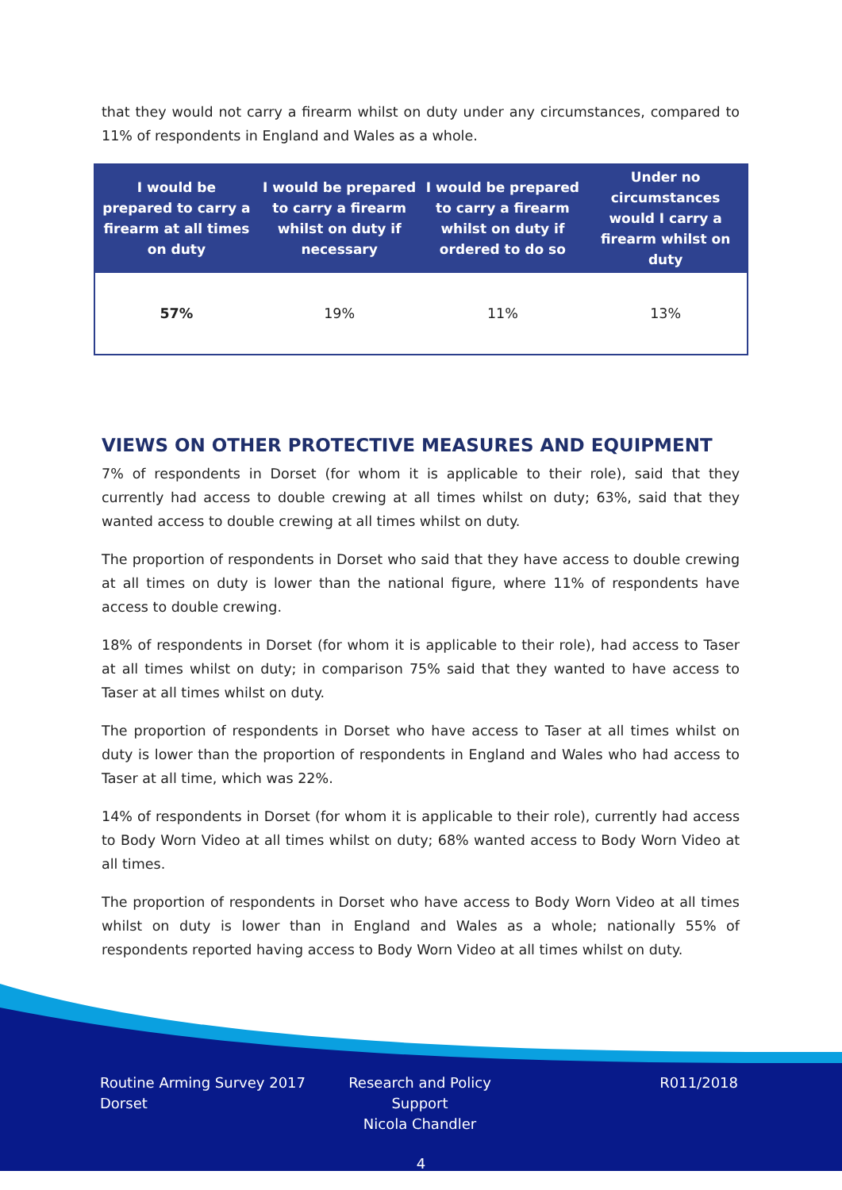that they would not carry a firearm whilst on duty under any circumstances, compared to 11% of respondents in England and Wales as a whole.
| I would be prepared to carry a firearm at all times on duty | I would be prepared to carry a firearm whilst on duty if necessary | I would be prepared to carry a firearm whilst on duty if ordered to do so | Under no circumstances would I carry a firearm whilst on duty |
| --- | --- | --- | --- |
| 57% | 19% | 11% | 13% |
VIEWS ON OTHER PROTECTIVE MEASURES AND EQUIPMENT
7% of respondents in Dorset (for whom it is applicable to their role), said that they currently had access to double crewing at all times whilst on duty; 63%, said that they wanted access to double crewing at all times whilst on duty.
The proportion of respondents in Dorset who said that they have access to double crewing at all times on duty is lower than the national figure, where 11% of respondents have access to double crewing.
18% of respondents in Dorset (for whom it is applicable to their role), had access to Taser at all times whilst on duty; in comparison 75% said that they wanted to have access to Taser at all times whilst on duty.
The proportion of respondents in Dorset who have access to Taser at all times whilst on duty is lower than the proportion of respondents in England and Wales who had access to Taser at all time, which was 22%.
14% of respondents in Dorset (for whom it is applicable to their role), currently had access to Body Worn Video at all times whilst on duty; 68% wanted access to Body Worn Video at all times.
The proportion of respondents in Dorset who have access to Body Worn Video at all times whilst on duty is lower than in England and Wales as a whole; nationally 55% of respondents reported having access to Body Worn Video at all times whilst on duty.
Routine Arming Survey 2017
Dorset
Research and Policy Support
Nicola Chandler
R011/2018
4